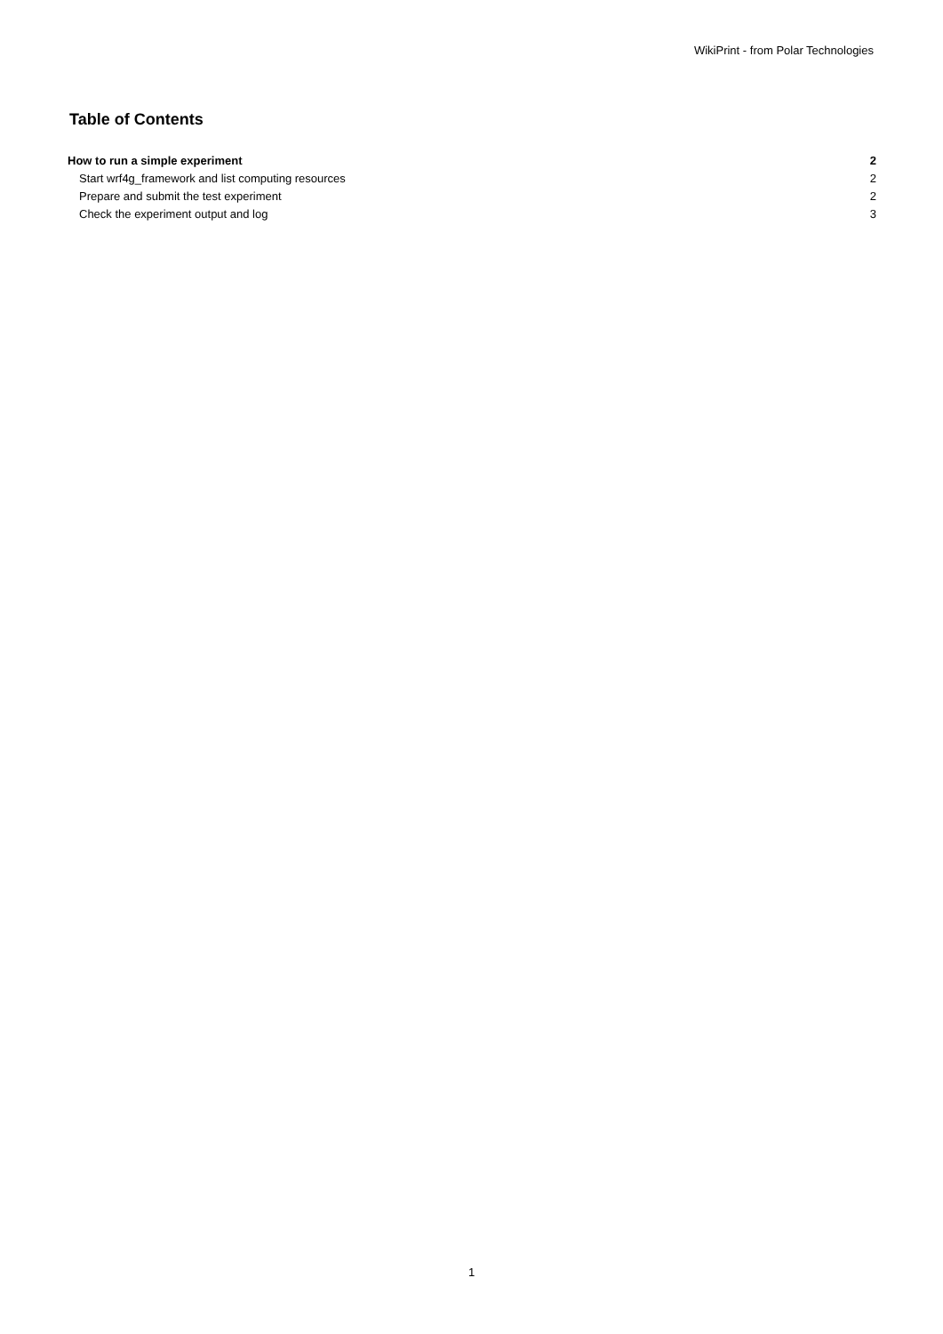WikiPrint - from Polar Technologies
Table of Contents
How to run a simple experiment 2
Start wrf4g_framework and list computing resources 2
Prepare and submit the test experiment 2
Check the experiment output and log 3
1